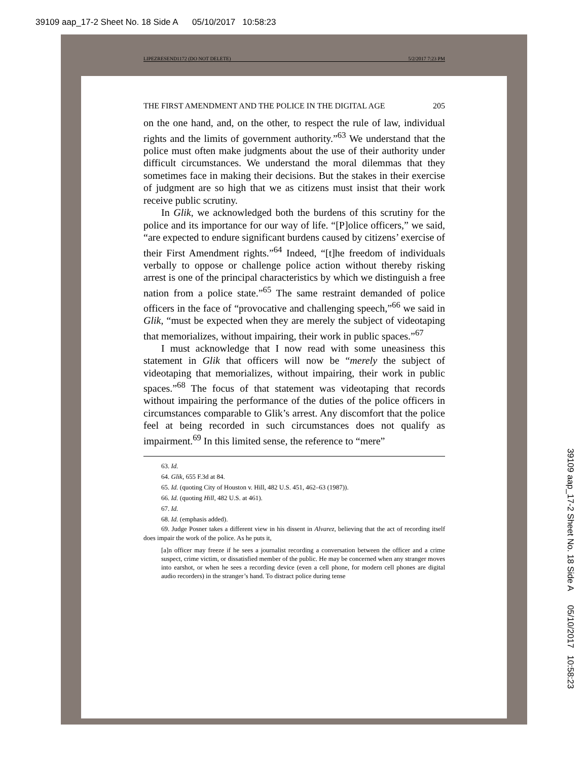39109 aap_17-2 Sheet No. 18 Side A 05/10/2017 10:58:23
LIPEZRESEND1172 (DO NOT DELETE) 5/2/2017 7:23 PM
THE FIRST AMENDMENT AND THE POLICE IN THE DIGITAL AGE 205
on the one hand, and, on the other, to respect the rule of law, individual rights and the limits of government authority.”<sup>63</sup> We understand that the police must often make judgments about the use of their authority under difficult circumstances. We understand the moral dilemmas that they sometimes face in making their decisions. But the stakes in their exercise of judgment are so high that we as citizens must insist that their work receive public scrutiny.
In Glik, we acknowledged both the burdens of this scrutiny for the police and its importance for our way of life. “[P]olice officers,” we said, “are expected to endure significant burdens caused by citizens’ exercise of their First Amendment rights.”<sup>64</sup> Indeed, “[t]he freedom of individuals verbally to oppose or challenge police action without thereby risking arrest is one of the principal characteristics by which we distinguish a free nation from a police state.”<sup>65</sup> The same restraint demanded of police officers in the face of “provocative and challenging speech,”<sup>66</sup> we said in Glik, “must be expected when they are merely the subject of videotaping that memorializes, without impairing, their work in public spaces.”<sup>67</sup>
I must acknowledge that I now read with some uneasiness this statement in Glik that officers will now be “merely the subject of videotaping that memorializes, without impairing, their work in public spaces.”<sup>68</sup> The focus of that statement was videotaping that records without impairing the performance of the duties of the police officers in circumstances comparable to Glik’s arrest. Any discomfort that the police feel at being recorded in such circumstances does not qualify as impairment.<sup>69</sup> In this limited sense, the reference to “mere”
63. Id.
64. Glik, 655 F.3d at 84.
65. Id. (quoting City of Houston v. Hill, 482 U.S. 451, 462–63 (1987)).
66. Id. (quoting Hill, 482 U.S. at 461).
67. Id.
68. Id. (emphasis added).
69. Judge Posner takes a different view in his dissent in Alvarez, believing that the act of recording itself does impair the work of the police. As he puts it,
[a]n officer may freeze if he sees a journalist recording a conversation between the officer and a crime suspect, crime victim, or dissatisfied member of the public. He may be concerned when any stranger moves into earshot, or when he sees a recording device (even a cell phone, for modern cell phones are digital audio recorders) in the stranger’s hand. To distract police during tense
39109 aap_17-2 Sheet No. 18 Side A 05/10/2017 10:58:23